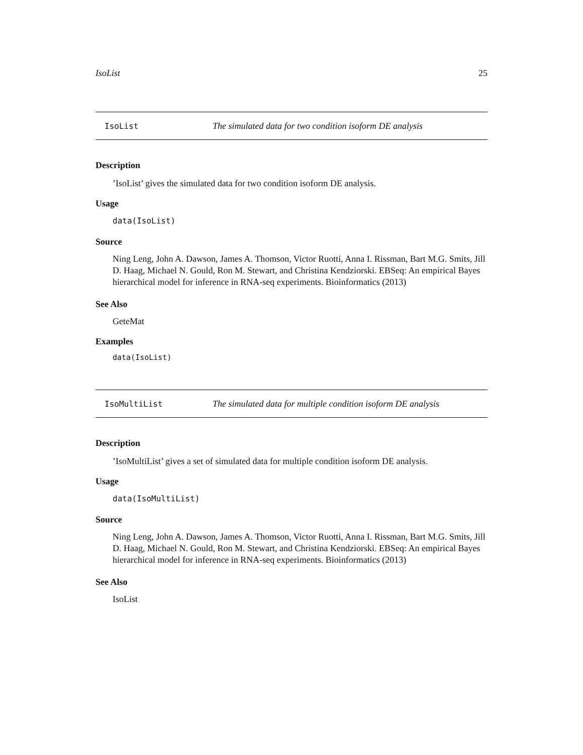IsoList 25
IsoList The simulated data for two condition isoform DE analysis
Description
’IsoList’ gives the simulated data for two condition isoform DE analysis.
Usage
data(IsoList)
Source
Ning Leng, John A. Dawson, James A. Thomson, Victor Ruotti, Anna I. Rissman, Bart M.G. Smits, Jill D. Haag, Michael N. Gould, Ron M. Stewart, and Christina Kendziorski. EBSeq: An empirical Bayes hierarchical model for inference in RNA-seq experiments. Bioinformatics (2013)
See Also
GeteMat
Examples
data(IsoList)
IsoMultiList The simulated data for multiple condition isoform DE analysis
Description
’IsoMultiList’ gives a set of simulated data for multiple condition isoform DE analysis.
Usage
data(IsoMultiList)
Source
Ning Leng, John A. Dawson, James A. Thomson, Victor Ruotti, Anna I. Rissman, Bart M.G. Smits, Jill D. Haag, Michael N. Gould, Ron M. Stewart, and Christina Kendziorski. EBSeq: An empirical Bayes hierarchical model for inference in RNA-seq experiments. Bioinformatics (2013)
See Also
IsoList